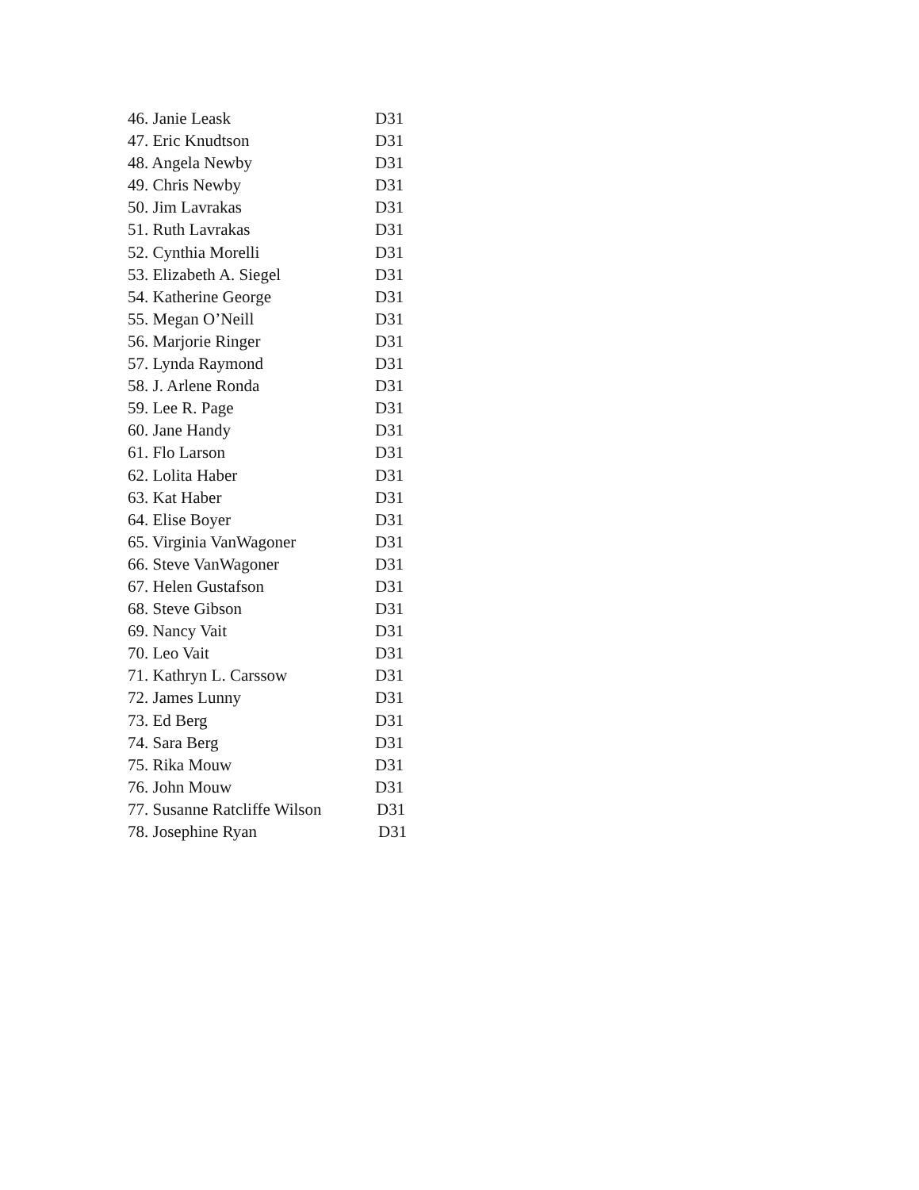46. Janie Leask D31
47. Eric Knudtson D31
48. Angela Newby D31
49. Chris Newby D31
50. Jim Lavrakas D31
51. Ruth Lavrakas D31
52. Cynthia Morelli D31
53. Elizabeth A. Siegel D31
54. Katherine George D31
55. Megan O’Neill D31
56. Marjorie Ringer D31
57. Lynda Raymond D31
58. J. Arlene Ronda D31
59. Lee R. Page D31
60. Jane Handy D31
61. Flo Larson D31
62. Lolita Haber D31
63. Kat Haber D31
64. Elise Boyer D31
65. Virginia VanWagoner D31
66. Steve VanWagoner D31
67. Helen Gustafson D31
68. Steve Gibson D31
69. Nancy Vait D31
70. Leo Vait D31
71. Kathryn L. Carssow D31
72. James Lunny D31
73. Ed Berg D31
74. Sara Berg D31
75. Rika Mouw D31
76. John Mouw D31
77. Susanne Ratcliffe Wilson D31
78. Josephine Ryan D31